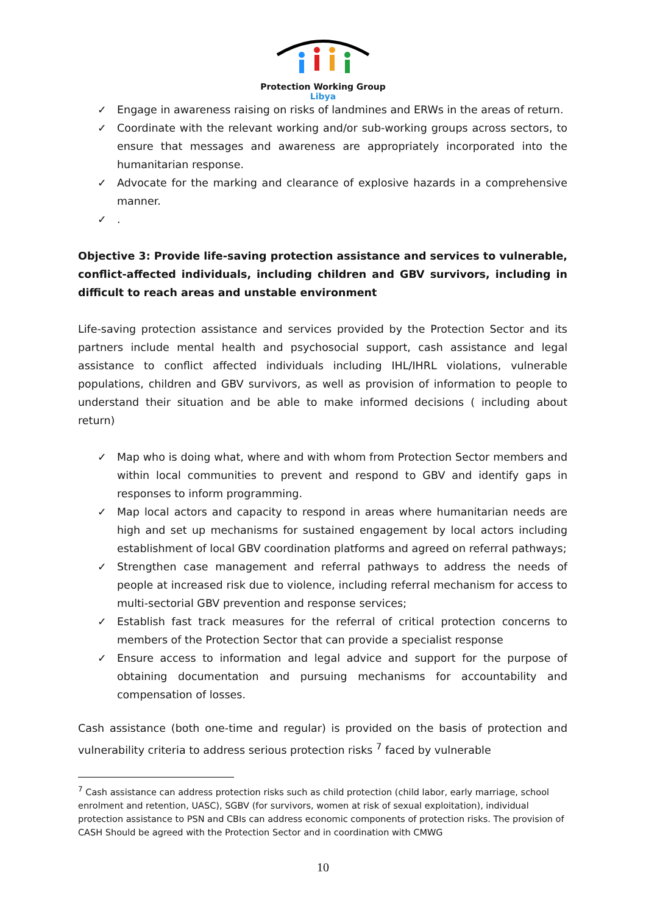Protection Working Group
Libya
✓ Engage in awareness raising on risks of landmines and ERWs in the areas of return.
✓ Coordinate with the relevant working and/or sub-working groups across sectors, to ensure that messages and awareness are appropriately incorporated into the humanitarian response.
✓ Advocate for the marking and clearance of explosive hazards in a comprehensive manner.
✓.
Objective 3: Provide life-saving protection assistance and services to vulnerable, conflict-affected individuals, including children and GBV survivors, including in difficult to reach areas and unstable environment
Life-saving protection assistance and services provided by the Protection Sector and its partners include mental health and psychosocial support, cash assistance and legal assistance to conflict affected individuals including IHL/IHRL violations, vulnerable populations, children and GBV survivors, as well as provision of information to people to understand their situation and be able to make informed decisions ( including about return)
✓ Map who is doing what, where and with whom from Protection Sector members and within local communities to prevent and respond to GBV and identify gaps in responses to inform programming.
✓ Map local actors and capacity to respond in areas where humanitarian needs are high and set up mechanisms for sustained engagement by local actors including establishment of local GBV coordination platforms and agreed on referral pathways;
✓ Strengthen case management and referral pathways to address the needs of people at increased risk due to violence, including referral mechanism for access to multi-sectorial GBV prevention and response services;
✓ Establish fast track measures for the referral of critical protection concerns to members of the Protection Sector that can provide a specialist response
✓ Ensure access to information and legal advice and support for the purpose of obtaining documentation and pursuing mechanisms for accountability and compensation of losses.
Cash assistance (both one-time and regular) is provided on the basis of protection and vulnerability criteria to address serious protection risks <sup>7</sup> faced by vulnerable
<sup>7</sup> Cash assistance can address protection risks such as child protection (child labor, early marriage, school enrolment and retention, UASC), SGBV (for survivors, women at risk of sexual exploitation), individual protection assistance to PSN and CBIs can address economic components of protection risks. The provision of CASH Should be agreed with the Protection Sector and in coordination with CMWG
10